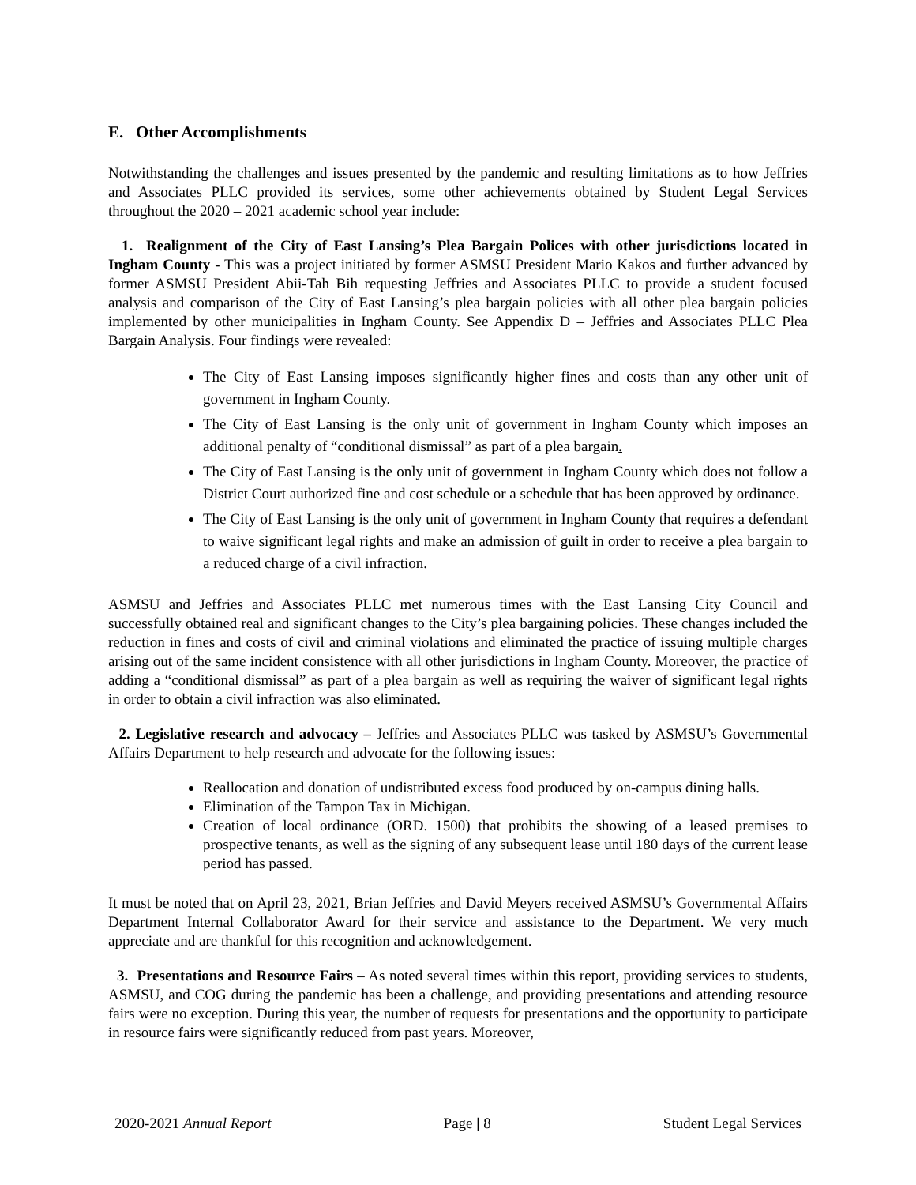E. Other Accomplishments
Notwithstanding the challenges and issues presented by the pandemic and resulting limitations as to how Jeffries and Associates PLLC provided its services, some other achievements obtained by Student Legal Services throughout the 2020 – 2021 academic school year include:
1. Realignment of the City of East Lansing’s Plea Bargain Polices with other jurisdictions located in Ingham County - This was a project initiated by former ASMSU President Mario Kakos and further advanced by former ASMSU President Abii-Tah Bih requesting Jeffries and Associates PLLC to provide a student focused analysis and comparison of the City of East Lansing’s plea bargain policies with all other plea bargain policies implemented by other municipalities in Ingham County. See Appendix D – Jeffries and Associates PLLC Plea Bargain Analysis. Four findings were revealed:
The City of East Lansing imposes significantly higher fines and costs than any other unit of government in Ingham County.
The City of East Lansing is the only unit of government in Ingham County which imposes an additional penalty of “conditional dismissal” as part of a plea bargain.
The City of East Lansing is the only unit of government in Ingham County which does not follow a District Court authorized fine and cost schedule or a schedule that has been approved by ordinance.
The City of East Lansing is the only unit of government in Ingham County that requires a defendant to waive significant legal rights and make an admission of guilt in order to receive a plea bargain to a reduced charge of a civil infraction.
ASMSU and Jeffries and Associates PLLC met numerous times with the East Lansing City Council and successfully obtained real and significant changes to the City’s plea bargaining policies. These changes included the reduction in fines and costs of civil and criminal violations and eliminated the practice of issuing multiple charges arising out of the same incident consistence with all other jurisdictions in Ingham County. Moreover, the practice of adding a “conditional dismissal” as part of a plea bargain as well as requiring the waiver of significant legal rights in order to obtain a civil infraction was also eliminated.
2. Legislative research and advocacy – Jeffries and Associates PLLC was tasked by ASMSU’s Governmental Affairs Department to help research and advocate for the following issues:
Reallocation and donation of undistributed excess food produced by on-campus dining halls.
Elimination of the Tampon Tax in Michigan.
Creation of local ordinance (ORD. 1500) that prohibits the showing of a leased premises to prospective tenants, as well as the signing of any subsequent lease until 180 days of the current lease period has passed.
It must be noted that on April 23, 2021, Brian Jeffries and David Meyers received ASMSU’s Governmental Affairs Department Internal Collaborator Award for their service and assistance to the Department. We very much appreciate and are thankful for this recognition and acknowledgement.
3. Presentations and Resource Fairs – As noted several times within this report, providing services to students, ASMSU, and COG during the pandemic has been a challenge, and providing presentations and attending resource fairs were no exception. During this year, the number of requests for presentations and the opportunity to participate in resource fairs were significantly reduced from past years. Moreover,
2020-2021 Annual Report Page | 8 Student Legal Services